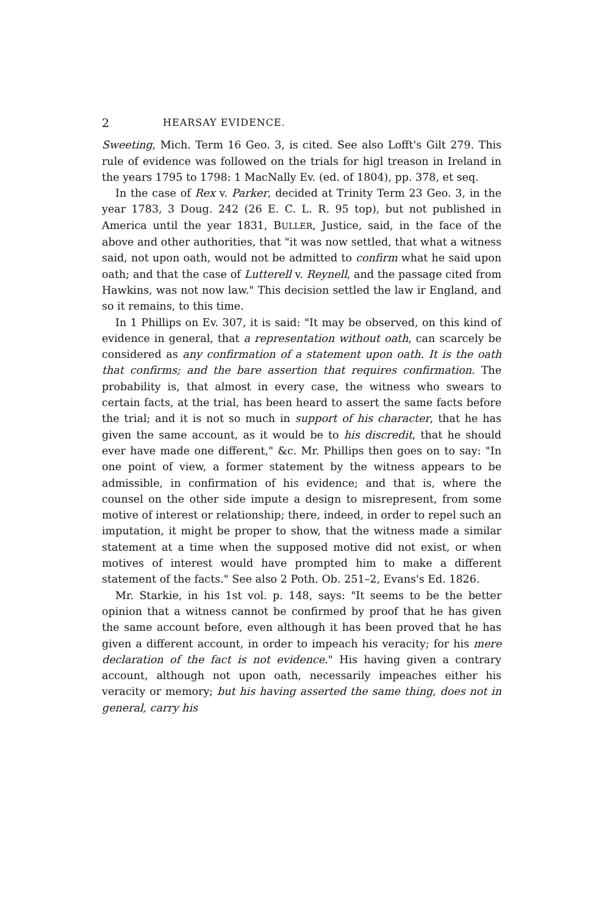2 HEARSAY EVIDENCE.
Sweeting, Mich. Term 16 Geo. 3, is cited. See also Lofft's Gilt 279. This rule of evidence was followed on the trials for higl treason in Ireland in the years 1795 to 1798: 1 MacNally Ev. (ed. of 1804), pp. 378, et seq.
In the case of Rex v. Parker, decided at Trinity Term 23 Geo. 3, in the year 1783, 3 Doug. 242 (26 E. C. L. R. 95 top), but not published in America until the year 1831, BULLER, Justice, said, in the face of the above and other authorities, that "it was now settled, that what a witness said, not upon oath, would not be admitted to confirm what he said upon oath; and that the case of Lutterell v. Reynell, and the passage cited from Hawkins, was not now law." This decision settled the law ir England, and so it remains, to this time.
In 1 Phillips on Ev. 307, it is said: "It may be observed, on this kind of evidence in general, that a representation without oath, can scarcely be considered as any confirmation of a statement upon oath. It is the oath that confirms; and the bare assertion that requires confirmation. The probability is, that almost in every case, the witness who swears to certain facts, at the trial, has been heard to assert the same facts before the trial; and it is not so much in support of his character, that he has given the same account, as it would be to his discredit, that he should ever have made one different," &c. Mr. Phillips then goes on to say: "In one point of view, a former statement by the witness appears to be admissible, in confirmation of his evidence; and that is, where the counsel on the other side impute a design to misrepresent, from some motive of interest or relationship; there, indeed, in order to repel such an imputation, it might be proper to show, that the witness made a similar statement at a time when the supposed motive did not exist, or when motives of interest would have prompted him to make a different statement of the facts." See also 2 Poth. Ob. 251–2, Evans's Ed. 1826.
Mr. Starkie, in his 1st vol. p. 148, says: "It seems to be the better opinion that a witness cannot be confirmed by proof that he has given the same account before, even although it has been proved that he has given a different account, in order to impeach his veracity; for his mere declaration of the fact is not evidence." His having given a contrary account, although not upon oath, necessarily impeaches either his veracity or memory; but his having asserted the same thing, does not in general, carry his